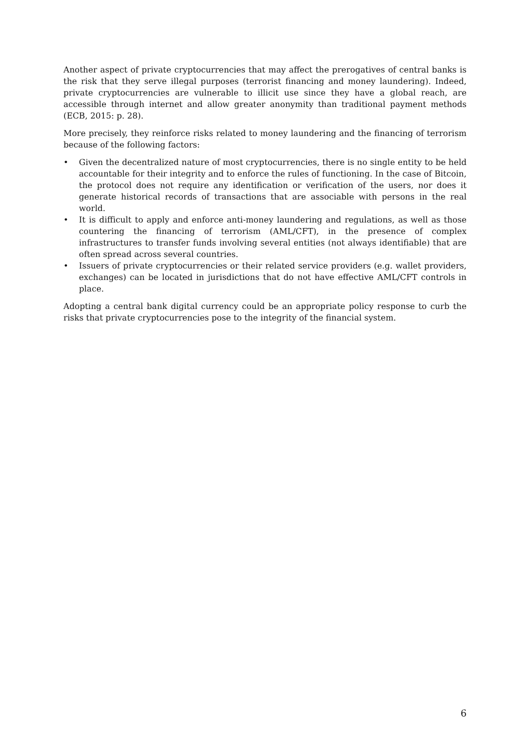Another aspect of private cryptocurrencies that may affect the prerogatives of central banks is the risk that they serve illegal purposes (terrorist financing and money laundering). Indeed, private cryptocurrencies are vulnerable to illicit use since they have a global reach, are accessible through internet and allow greater anonymity than traditional payment methods (ECB, 2015: p. 28).
More precisely, they reinforce risks related to money laundering and the financing of terrorism because of the following factors:
• Given the decentralized nature of most cryptocurrencies, there is no single entity to be held accountable for their integrity and to enforce the rules of functioning. In the case of Bitcoin, the protocol does not require any identification or verification of the users, nor does it generate historical records of transactions that are associable with persons in the real world.
• It is difficult to apply and enforce anti-money laundering and regulations, as well as those countering the financing of terrorism (AML/CFT), in the presence of complex infrastructures to transfer funds involving several entities (not always identifiable) that are often spread across several countries.
• Issuers of private cryptocurrencies or their related service providers (e.g. wallet providers, exchanges) can be located in jurisdictions that do not have effective AML/CFT controls in place.
Adopting a central bank digital currency could be an appropriate policy response to curb the risks that private cryptocurrencies pose to the integrity of the financial system.
6